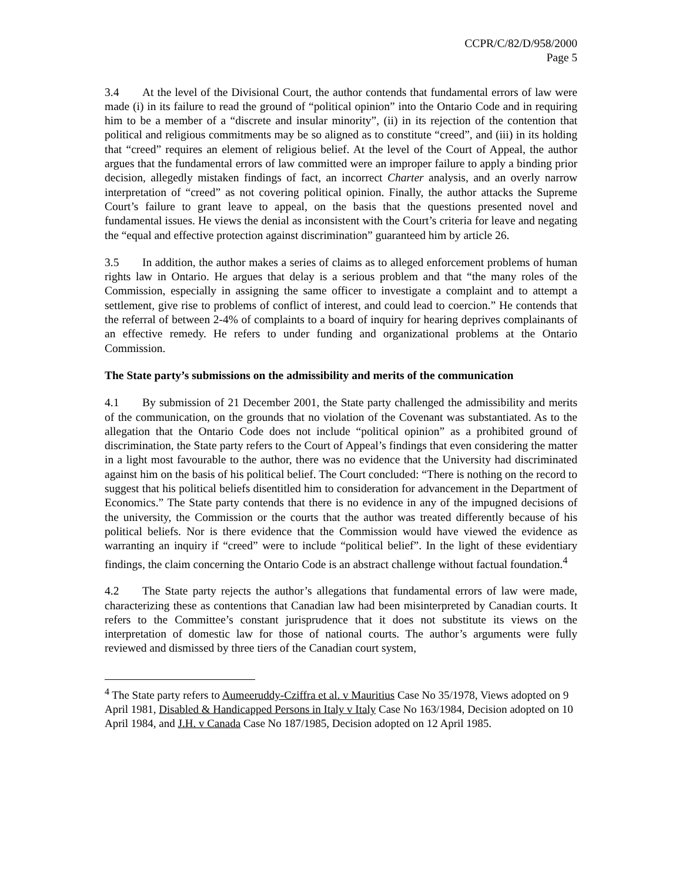CCPR/C/82/D/958/2000
Page 5
3.4 At the level of the Divisional Court, the author contends that fundamental errors of law were made (i) in its failure to read the ground of “political opinion” into the Ontario Code and in requiring him to be a member of a “discrete and insular minority”, (ii) in its rejection of the contention that political and religious commitments may be so aligned as to constitute “creed”, and (iii) in its holding that “creed” requires an element of religious belief. At the level of the Court of Appeal, the author argues that the fundamental errors of law committed were an improper failure to apply a binding prior decision, allegedly mistaken findings of fact, an incorrect Charter analysis, and an overly narrow interpretation of “creed” as not covering political opinion. Finally, the author attacks the Supreme Court’s failure to grant leave to appeal, on the basis that the questions presented novel and fundamental issues. He views the denial as inconsistent with the Court’s criteria for leave and negating the “equal and effective protection against discrimination” guaranteed him by article 26.
3.5 In addition, the author makes a series of claims as to alleged enforcement problems of human rights law in Ontario. He argues that delay is a serious problem and that “the many roles of the Commission, especially in assigning the same officer to investigate a complaint and to attempt a settlement, give rise to problems of conflict of interest, and could lead to coercion.” He contends that the referral of between 2-4% of complaints to a board of inquiry for hearing deprives complainants of an effective remedy. He refers to under funding and organizational problems at the Ontario Commission.
The State party’s submissions on the admissibility and merits of the communication
4.1 By submission of 21 December 2001, the State party challenged the admissibility and merits of the communication, on the grounds that no violation of the Covenant was substantiated. As to the allegation that the Ontario Code does not include “political opinion” as a prohibited ground of discrimination, the State party refers to the Court of Appeal’s findings that even considering the matter in a light most favourable to the author, there was no evidence that the University had discriminated against him on the basis of his political belief. The Court concluded: “There is nothing on the record to suggest that his political beliefs disentitled him to consideration for advancement in the Department of Economics.” The State party contends that there is no evidence in any of the impugned decisions of the university, the Commission or the courts that the author was treated differently because of his political beliefs. Nor is there evidence that the Commission would have viewed the evidence as warranting an inquiry if “creed” were to include “political belief”. In the light of these evidentiary findings, the claim concerning the Ontario Code is an abstract challenge without factual foundation.<sup>4</sup>
4.2 The State party rejects the author’s allegations that fundamental errors of law were made, characterizing these as contentions that Canadian law had been misinterpreted by Canadian courts. It refers to the Committee’s constant jurisprudence that it does not substitute its views on the interpretation of domestic law for those of national courts. The author’s arguments were fully reviewed and dismissed by three tiers of the Canadian court system,
<sup>4</sup> The State party refers to Aumeeruddy-Cziffra et al. v Mauritius Case No 35/1978, Views adopted on 9 April 1981, Disabled & Handicapped Persons in Italy v Italy Case No 163/1984, Decision adopted on 10 April 1984, and J.H. v Canada Case No 187/1985, Decision adopted on 12 April 1985.